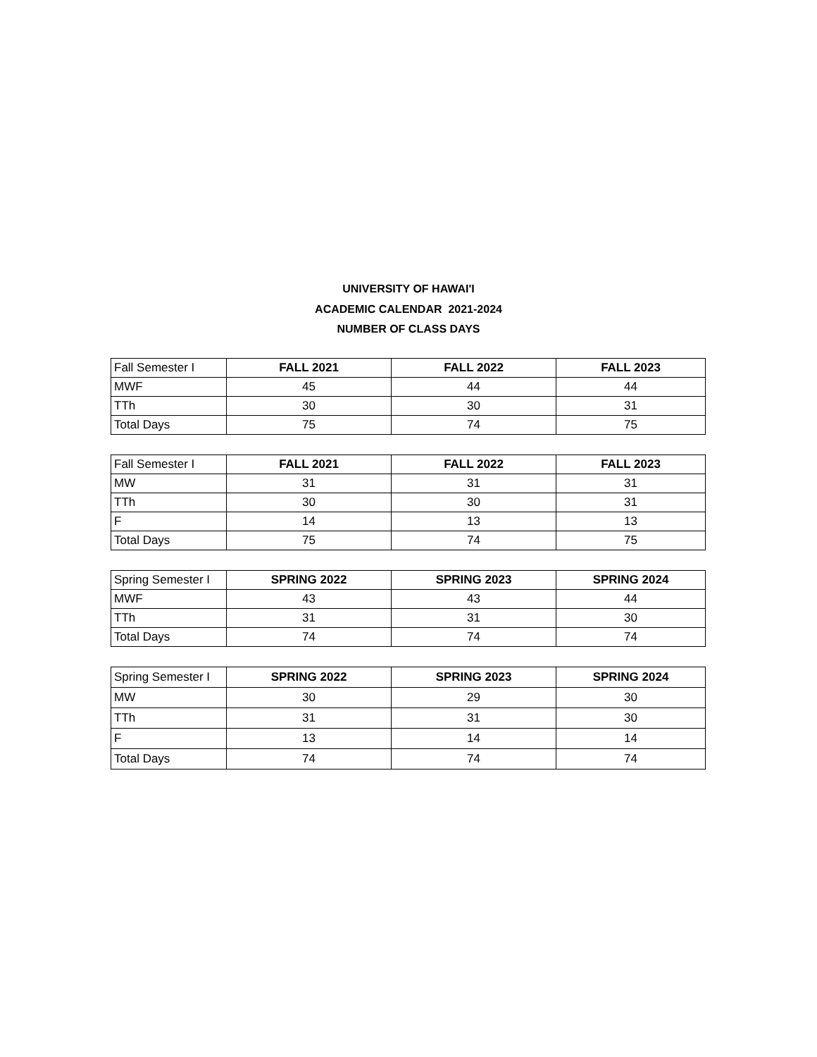UNIVERSITY OF HAWAI'I
ACADEMIC CALENDAR 2021-2024
NUMBER OF CLASS DAYS
| Fall Semester I | FALL 2021 | FALL 2022 | FALL 2023 |
| MWF | 45 | 44 | 44 |
| TTh | 30 | 30 | 31 |
| Total Days | 75 | 74 | 75 |
| Fall Semester I | FALL 2021 | FALL 2022 | FALL 2023 |
| MW | 31 | 31 | 31 |
| TTh | 30 | 30 | 31 |
| F | 14 | 13 | 13 |
| Total Days | 75 | 74 | 75 |
| Spring Semester I | SPRING 2022 | SPRING 2023 | SPRING 2024 |
| MWF | 43 | 43 | 44 |
| TTh | 31 | 31 | 30 |
| Total Days | 74 | 74 | 74 |
| Spring Semester I | SPRING 2022 | SPRING 2023 | SPRING 2024 |
| MW | 30 | 29 | 30 |
| TTh | 31 | 31 | 30 |
| F | 13 | 14 | 14 |
| Total Days | 74 | 74 | 74 |